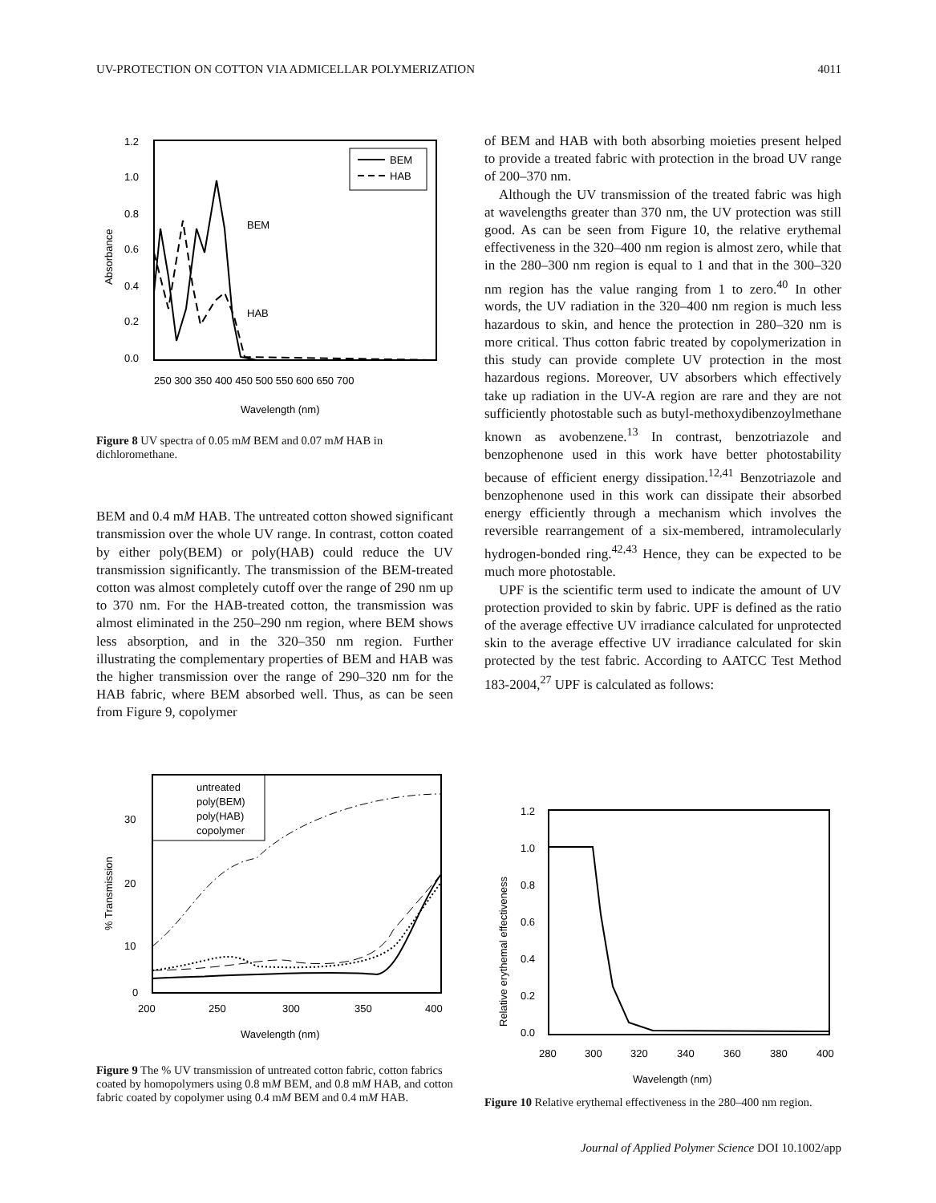UV-PROTECTION ON COTTON VIA ADMICELLAR POLYMERIZATION 4011
1.2
1.0
0.8
0.6
0.4
0.2
0.0
Absorbance
250 300 350 400 450 500 550 600 650 700
Wavelength (nm)
BEM
HAB
BEM
HAB
Figure 8 UV spectra of 0.05 mM BEM and 0.07 mM HAB in dichloromethane.
BEM and 0.4 mM HAB. The untreated cotton showed significant transmission over the whole UV range. In contrast, cotton coated by either poly(BEM) or poly(HAB) could reduce the UV transmission significantly. The transmission of the BEM-treated cotton was almost completely cutoff over the range of 290 nm up to 370 nm. For the HAB-treated cotton, the transmission was almost eliminated in the 250–290 nm region, where BEM shows less absorption, and in the 320–350 nm region. Further illustrating the complementary properties of BEM and HAB was the higher transmission over the range of 290–320 nm for the HAB fabric, where BEM absorbed well. Thus, as can be seen from Figure 9, copolymer
of BEM and HAB with both absorbing moieties present helped to provide a treated fabric with protection in the broad UV range of 200–370 nm.
Although the UV transmission of the treated fabric was high at wavelengths greater than 370 nm, the UV protection was still good. As can be seen from Figure 10, the relative erythemal effectiveness in the 320–400 nm region is almost zero, while that in the 280–300 nm region is equal to 1 and that in the 300–320 nm region has the value ranging from 1 to zero.<sup>40</sup> In other words, the UV radiation in the 320–400 nm region is much less hazardous to skin, and hence the protection in 280–320 nm is more critical. Thus cotton fabric treated by copolymerization in this study can provide complete UV protection in the most hazardous regions. Moreover, UV absorbers which effectively take up radiation in the UV-A region are rare and they are not sufficiently photostable such as butyl-methoxydibenzoylmethane known as avobenzene.<sup>13</sup> In contrast, benzotriazole and benzophenone used in this work have better photostability because of efficient energy dissipation.<sup>12,41</sup> Benzotriazole and benzophenone used in this work can dissipate their absorbed energy efficiently through a mechanism which involves the reversible rearrangement of a six-membered, intramolecularly hydrogen-bonded ring.<sup>42,43</sup> Hence, they can be expected to be much more photostable.
UPF is the scientific term used to indicate the amount of UV protection provided to skin by fabric. UPF is defined as the ratio of the average effective UV irradiance calculated for unprotected skin to the average effective UV irradiance calculated for skin protected by the test fabric. According to AATCC Test Method 183-2004,<sup>27</sup> UPF is calculated as follows:
30
20
10
0
% Transmission
200
250
300
350
400
Wavelength (nm)
untreated
poly(BEM)
poly(HAB)
copolymer
Figure 9 The % UV transmission of untreated cotton fabric, cotton fabrics coated by homopolymers using 0.8 mM BEM, and 0.8 mM HAB, and cotton fabric coated by copolymer using 0.4 mM BEM and 0.4 mM HAB.
1.2
1.0
0.8
0.6
0.4
0.2
0.0
Relative erythemal effectiveness
280
300
320
340
360
380
400
Wavelength (nm)
Figure 10 Relative erythemal effectiveness in the 280–400 nm region.
Journal of Applied Polymer Science DOI 10.1002/app